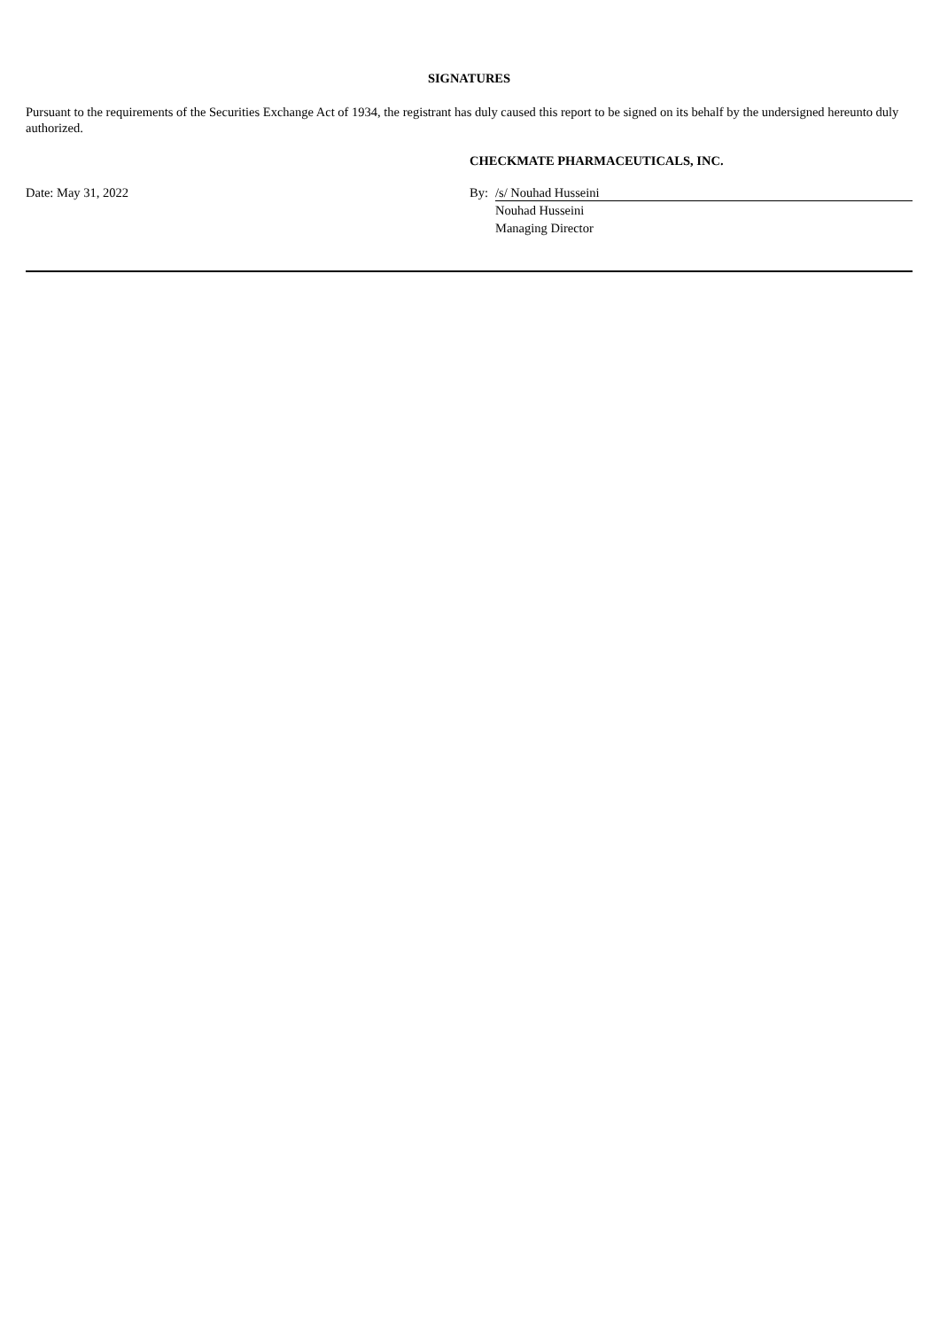SIGNATURES
Pursuant to the requirements of the Securities Exchange Act of 1934, the registrant has duly caused this report to be signed on its behalf by the undersigned hereunto duly authorized.
Date: May 31, 2022 CHECKMATE PHARMACEUTICALS, INC.
By: /s/ Nouhad Husseini
Nouhad Husseini
Managing Director